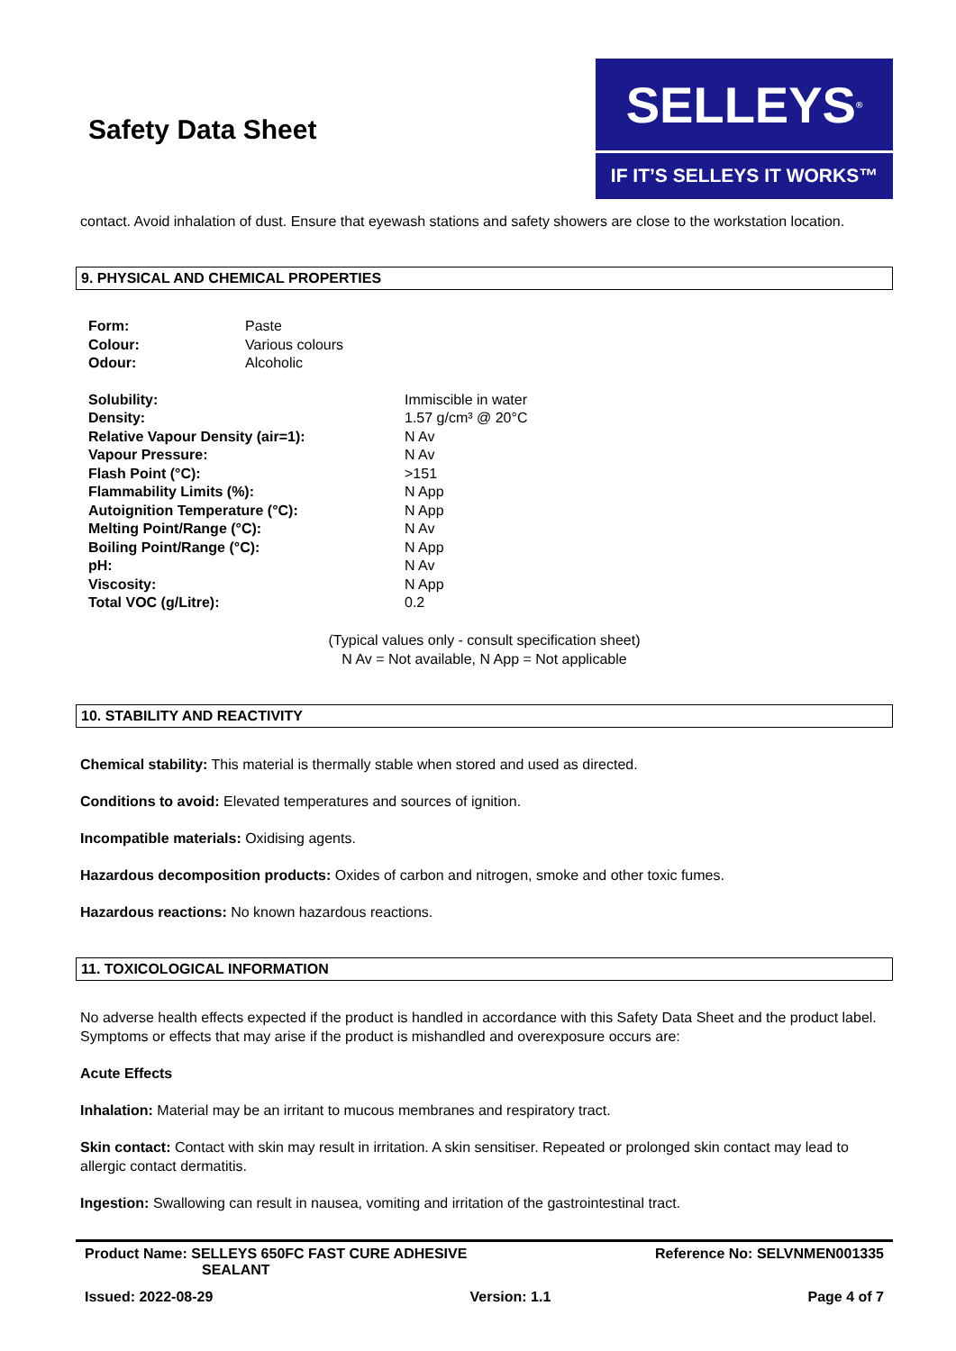Safety Data Sheet
SELLEYS<sup>®</sup>
IF IT’S SELLEYS IT WORKS™
contact. Avoid inhalation of dust. Ensure that eyewash stations and safety showers are close to the workstation location.
9. PHYSICAL AND CHEMICAL PROPERTIES
| Form: | Paste |
| Colour: | Various colours |
| Odour: | Alcoholic |
| Solubility: | Immiscible in water |
| Density: | 1.57 g/cm³ @ 20°C |
| Relative Vapour Density (air=1): | N Av |
| Vapour Pressure: | N Av |
| Flash Point (°C): | >151 |
| Flammability Limits (%): | N App |
| Autoignition Temperature (°C): | N App |
| Melting Point/Range (°C): | N Av |
| Boiling Point/Range (°C): | N App |
| pH: | N Av |
| Viscosity: | N App |
| Total VOC (g/Litre): | 0.2 |
(Typical values only - consult specification sheet)
N Av = Not available, N App = Not applicable
10. STABILITY AND REACTIVITY
Chemical stability: This material is thermally stable when stored and used as directed.
Conditions to avoid: Elevated temperatures and sources of ignition.
Incompatible materials: Oxidising agents.
Hazardous decomposition products: Oxides of carbon and nitrogen, smoke and other toxic fumes.
Hazardous reactions: No known hazardous reactions.
11. TOXICOLOGICAL INFORMATION
No adverse health effects expected if the product is handled in accordance with this Safety Data Sheet and the product label. Symptoms or effects that may arise if the product is mishandled and overexposure occurs are:
Acute Effects
Inhalation: Material may be an irritant to mucous membranes and respiratory tract.
Skin contact: Contact with skin may result in irritation. A skin sensitiser. Repeated or prolonged skin contact may lead to allergic contact dermatitis.
Ingestion: Swallowing can result in nausea, vomiting and irritation of the gastrointestinal tract.
Product Name: SELLEYS 650FC FAST CURE ADHESIVE
SEALANT
Reference No: SELVNMEN001335
Issued: 2022-08-29 Version: 1.1 Page 4 of 7